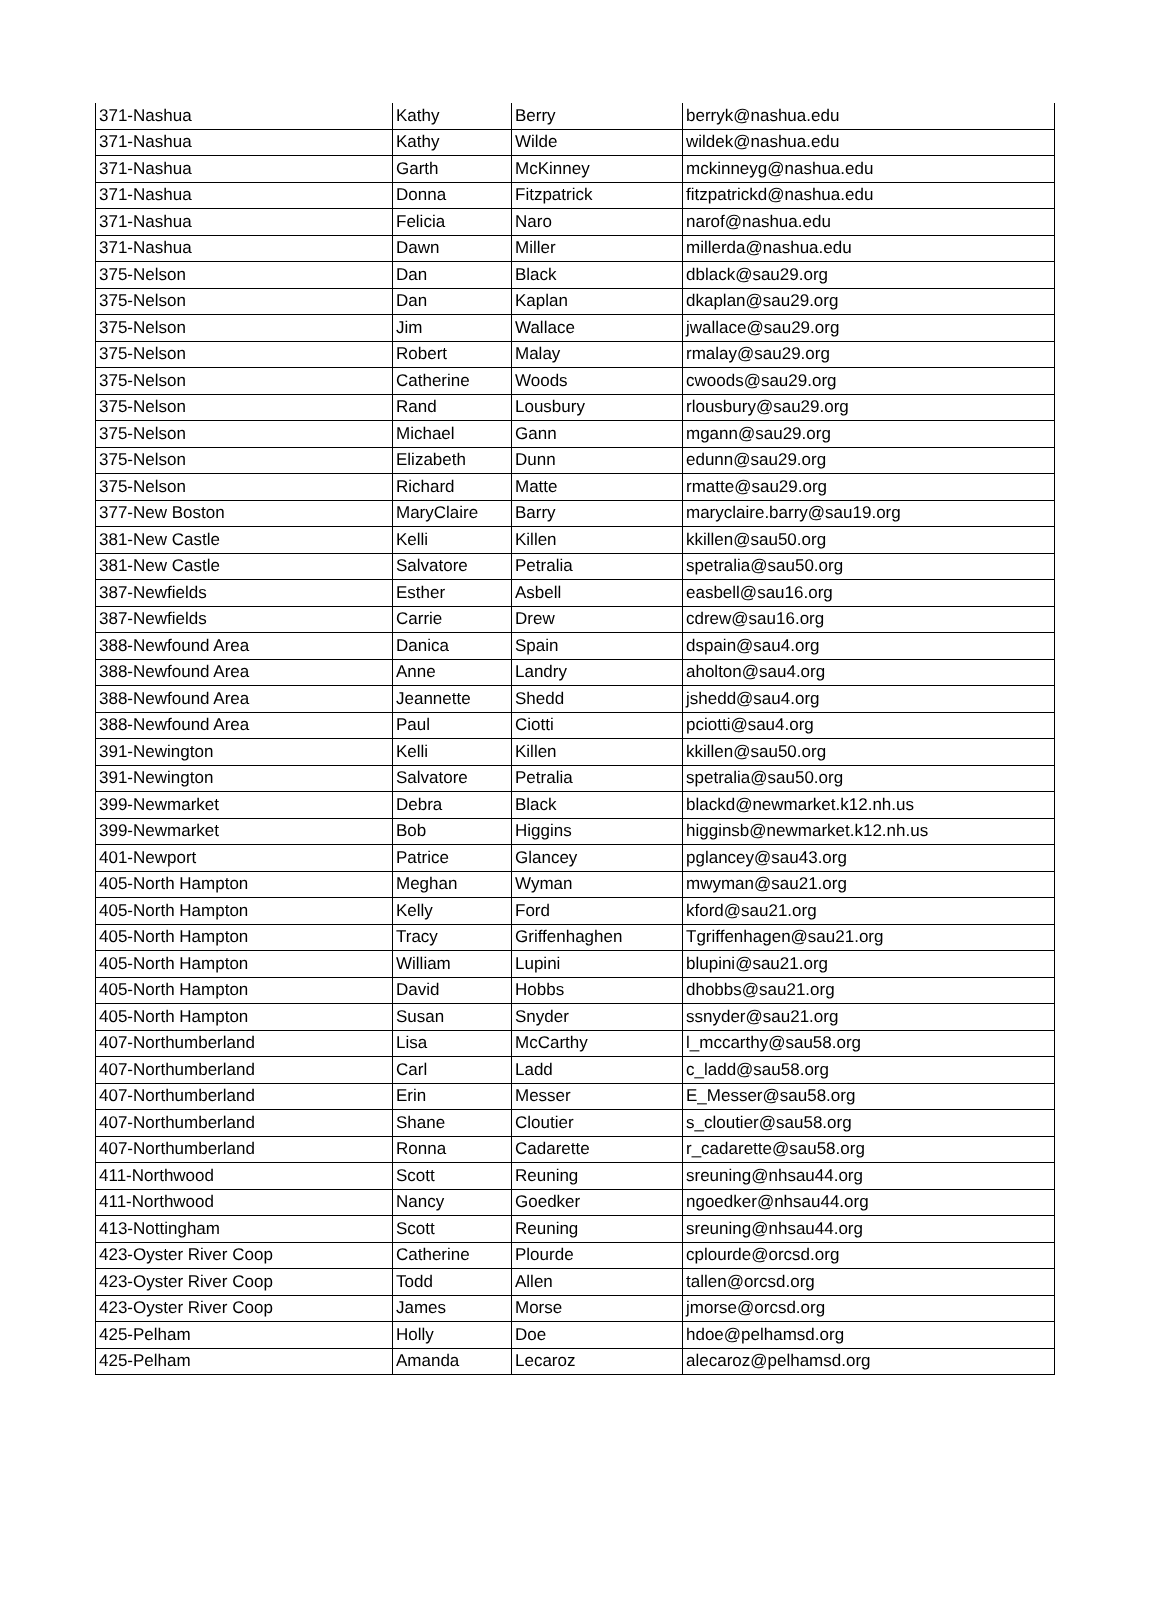| 371-Nashua | Kathy | Berry | berryk@nashua.edu |
| 371-Nashua | Kathy | Wilde | wildek@nashua.edu |
| 371-Nashua | Garth | McKinney | mckinneyg@nashua.edu |
| 371-Nashua | Donna | Fitzpatrick | fitzpatrickd@nashua.edu |
| 371-Nashua | Felicia | Naro | narof@nashua.edu |
| 371-Nashua | Dawn | Miller | millerda@nashua.edu |
| 375-Nelson | Dan | Black | dblack@sau29.org |
| 375-Nelson | Dan | Kaplan | dkaplan@sau29.org |
| 375-Nelson | Jim | Wallace | jwallace@sau29.org |
| 375-Nelson | Robert | Malay | rmalay@sau29.org |
| 375-Nelson | Catherine | Woods | cwoods@sau29.org |
| 375-Nelson | Rand | Lousbury | rlousbury@sau29.org |
| 375-Nelson | Michael | Gann | mgann@sau29.org |
| 375-Nelson | Elizabeth | Dunn | edunn@sau29.org |
| 375-Nelson | Richard | Matte | rmatte@sau29.org |
| 377-New Boston | MaryClaire | Barry | maryclaire.barry@sau19.org |
| 381-New Castle | Kelli | Killen | kkillen@sau50.org |
| 381-New Castle | Salvatore | Petralia | spetralia@sau50.org |
| 387-Newfields | Esther | Asbell | easbell@sau16.org |
| 387-Newfields | Carrie | Drew | cdrew@sau16.org |
| 388-Newfound Area | Danica | Spain | dspain@sau4.org |
| 388-Newfound Area | Anne | Landry | aholton@sau4.org |
| 388-Newfound Area | Jeannette | Shedd | jshedd@sau4.org |
| 388-Newfound Area | Paul | Ciotti | pciotti@sau4.org |
| 391-Newington | Kelli | Killen | kkillen@sau50.org |
| 391-Newington | Salvatore | Petralia | spetralia@sau50.org |
| 399-Newmarket | Debra | Black | blackd@newmarket.k12.nh.us |
| 399-Newmarket | Bob | Higgins | higginsb@newmarket.k12.nh.us |
| 401-Newport | Patrice | Glancey | pglancey@sau43.org |
| 405-North Hampton | Meghan | Wyman | mwyman@sau21.org |
| 405-North Hampton | Kelly | Ford | kford@sau21.org |
| 405-North Hampton | Tracy | Griffenhaghen | Tgriffenhagen@sau21.org |
| 405-North Hampton | William | Lupini | blupini@sau21.org |
| 405-North Hampton | David | Hobbs | dhobbs@sau21.org |
| 405-North Hampton | Susan | Snyder | ssnyder@sau21.org |
| 407-Northumberland | Lisa | McCarthy | l_mccarthy@sau58.org |
| 407-Northumberland | Carl | Ladd | c_ladd@sau58.org |
| 407-Northumberland | Erin | Messer | E_Messer@sau58.org |
| 407-Northumberland | Shane | Cloutier | s_cloutier@sau58.org |
| 407-Northumberland | Ronna | Cadarette | r_cadarette@sau58.org |
| 411-Northwood | Scott | Reuning | sreuning@nhsau44.org |
| 411-Northwood | Nancy | Goedker | ngoedker@nhsau44.org |
| 413-Nottingham | Scott | Reuning | sreuning@nhsau44.org |
| 423-Oyster River Coop | Catherine | Plourde | cplourde@orcsd.org |
| 423-Oyster River Coop | Todd | Allen | tallen@orcsd.org |
| 423-Oyster River Coop | James | Morse | jmorse@orcsd.org |
| 425-Pelham | Holly | Doe | hdoe@pelhamsd.org |
| 425-Pelham | Amanda | Lecaroz | alecaroz@pelhamsd.org |